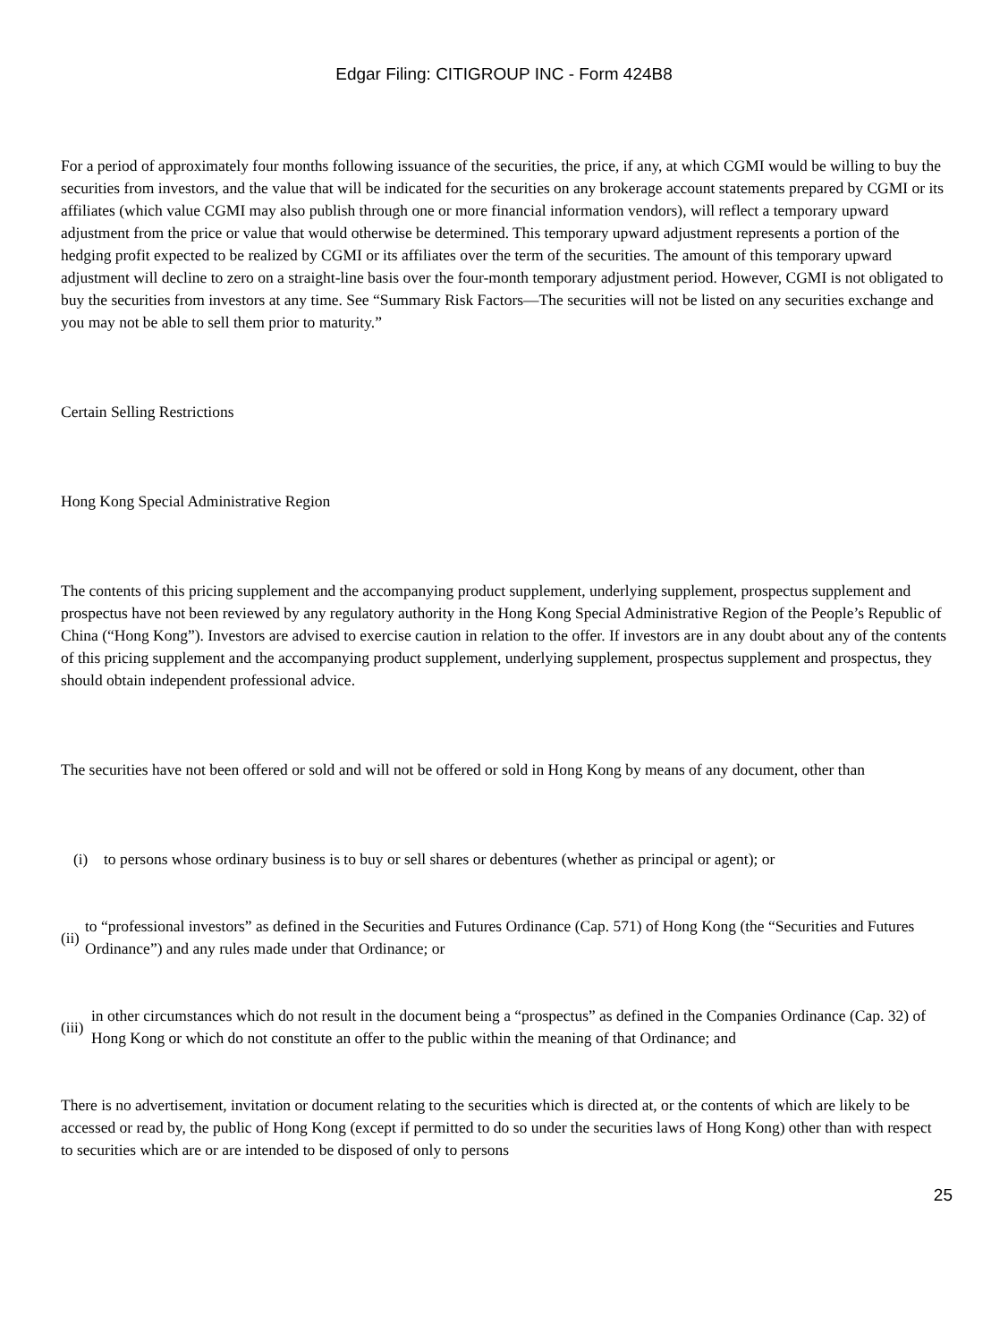Edgar Filing: CITIGROUP INC - Form 424B8
For a period of approximately four months following issuance of the securities, the price, if any, at which CGMI would be willing to buy the securities from investors, and the value that will be indicated for the securities on any brokerage account statements prepared by CGMI or its affiliates (which value CGMI may also publish through one or more financial information vendors), will reflect a temporary upward adjustment from the price or value that would otherwise be determined. This temporary upward adjustment represents a portion of the hedging profit expected to be realized by CGMI or its affiliates over the term of the securities. The amount of this temporary upward adjustment will decline to zero on a straight-line basis over the four-month temporary adjustment period. However, CGMI is not obligated to buy the securities from investors at any time. See “Summary Risk Factors—The securities will not be listed on any securities exchange and you may not be able to sell them prior to maturity.”
Certain Selling Restrictions
Hong Kong Special Administrative Region
The contents of this pricing supplement and the accompanying product supplement, underlying supplement, prospectus supplement and prospectus have not been reviewed by any regulatory authority in the Hong Kong Special Administrative Region of the People’s Republic of China (“Hong Kong”). Investors are advised to exercise caution in relation to the offer. If investors are in any doubt about any of the contents of this pricing supplement and the accompanying product supplement, underlying supplement, prospectus supplement and prospectus, they should obtain independent professional advice.
The securities have not been offered or sold and will not be offered or sold in Hong Kong by means of any document, other than
(i) to persons whose ordinary business is to buy or sell shares or debentures (whether as principal or agent); or
(ii) to “professional investors” as defined in the Securities and Futures Ordinance (Cap. 571) of Hong Kong (the “Securities and Futures Ordinance”) and any rules made under that Ordinance; or
(iii) in other circumstances which do not result in the document being a “prospectus” as defined in the Companies Ordinance (Cap. 32) of Hong Kong or which do not constitute an offer to the public within the meaning of that Ordinance; and
There is no advertisement, invitation or document relating to the securities which is directed at, or the contents of which are likely to be accessed or read by, the public of Hong Kong (except if permitted to do so under the securities laws of Hong Kong) other than with respect to securities which are or are intended to be disposed of only to persons
25